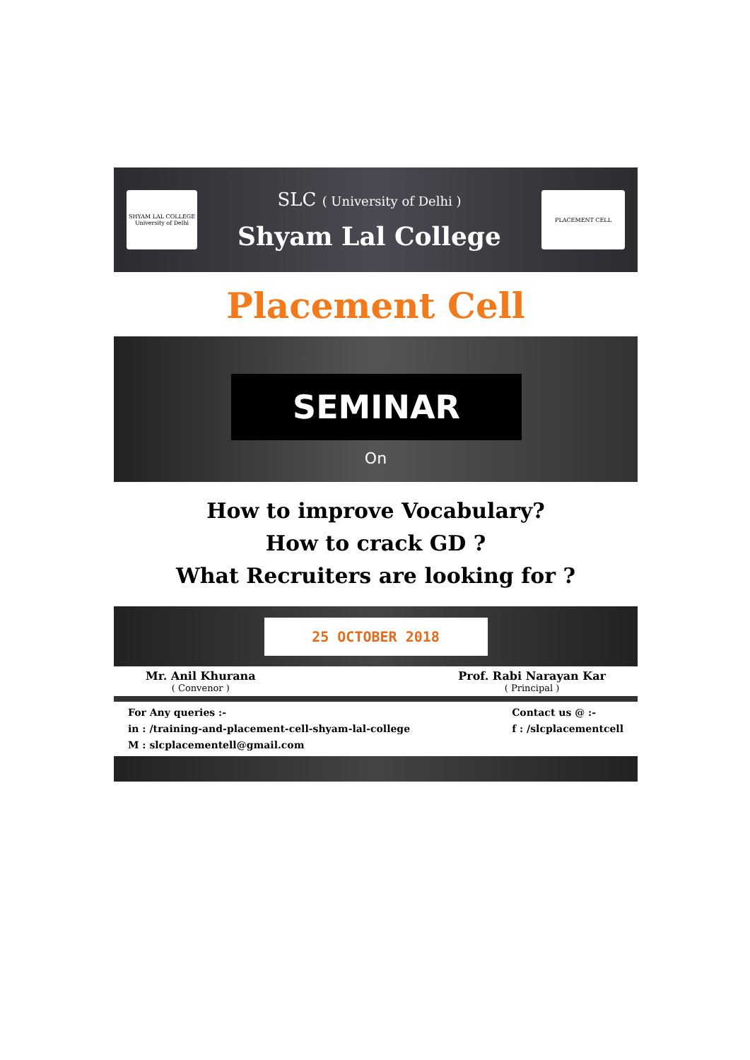SHYAM LAL COLLEGE
University of Delhi
SLC ( University of Delhi )
Shyam Lal College
PLACEMENT CELL
Placement Cell
SEMINAR
On
How to improve Vocabulary?
How to crack GD ?
What Recruiters are looking for ?
25 OCTOBER 2018
Mr. Anil Khurana
( Convenor )
Prof. Rabi Narayan Kar
( Principal )
For Any queries :-
in : /training-and-placement-cell-shyam-lal-college
M : slcplacementell@gmail.com
Contact us @ :-
f : /slcplacementcell